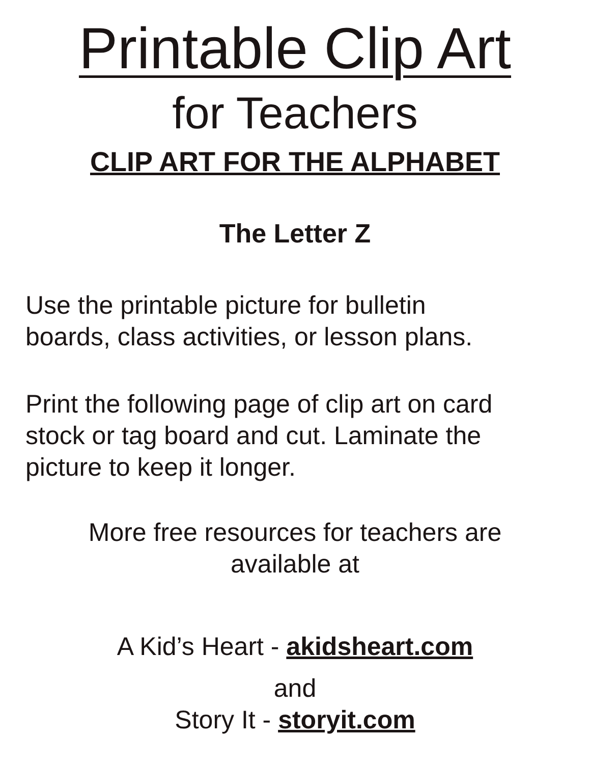Printable Clip Art
for Teachers
CLIP ART FOR THE ALPHABET
The Letter Z
Use the printable picture for bulletin
boards, class activities, or lesson plans.
Print the following page of clip art on card
stock or tag board and cut. Laminate the
picture to keep it longer.
More free resources for teachers are
available at
A Kid’s Heart - akidsheart.com
and
Story It - storyit.com